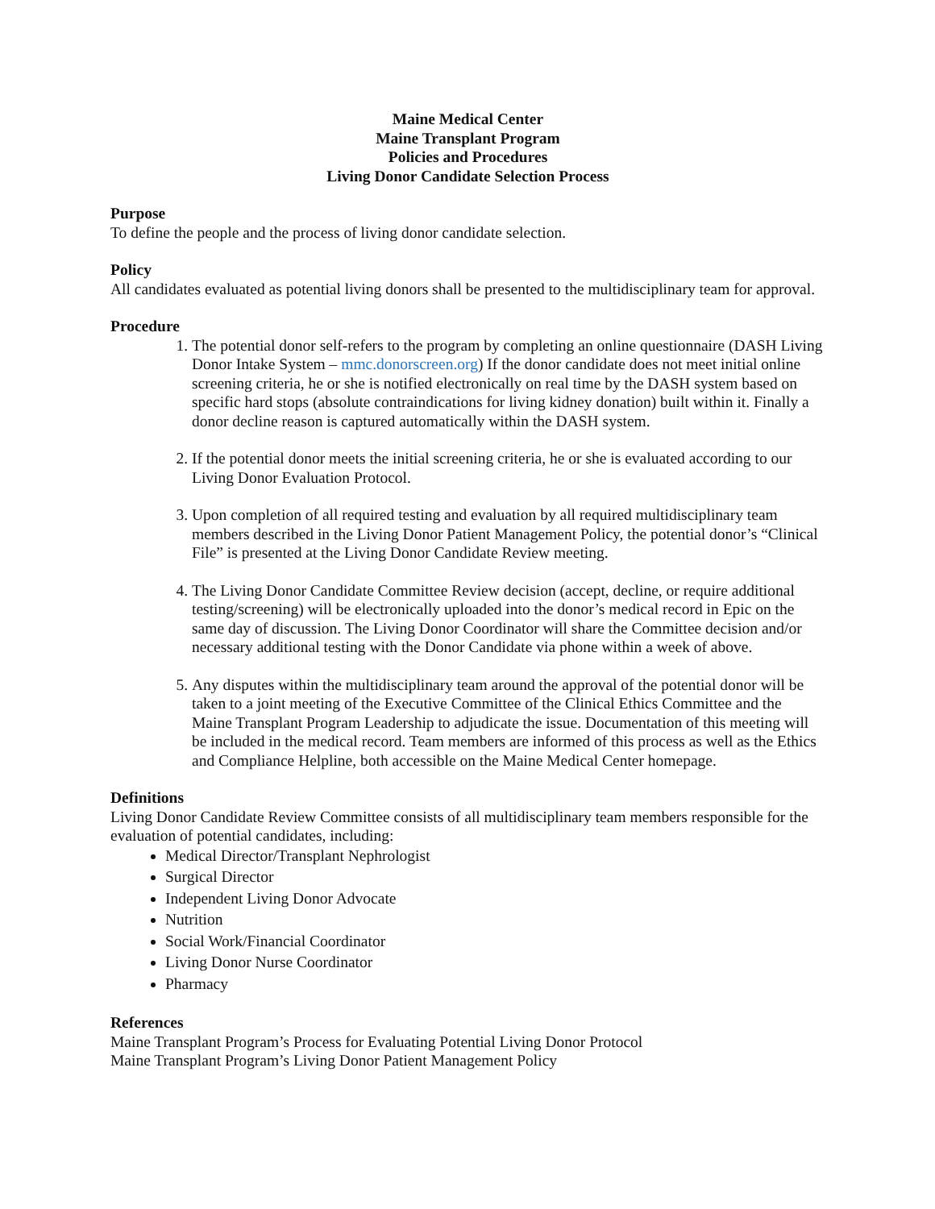Maine Medical Center
Maine Transplant Program
Policies and Procedures
Living Donor Candidate Selection Process
Purpose
To define the people and the process of living donor candidate selection.
Policy
All candidates evaluated as potential living donors shall be presented to the multidisciplinary team for approval.
Procedure
1. The potential donor self-refers to the program by completing an online questionnaire (DASH Living Donor Intake System – mmc.donorscreen.org) If the donor candidate does not meet initial online screening criteria, he or she is notified electronically on real time by the DASH system based on specific hard stops (absolute contraindications for living kidney donation) built within it. Finally a donor decline reason is captured automatically within the DASH system.
2. If the potential donor meets the initial screening criteria, he or she is evaluated according to our Living Donor Evaluation Protocol.
3. Upon completion of all required testing and evaluation by all required multidisciplinary team members described in the Living Donor Patient Management Policy, the potential donor’s “Clinical File” is presented at the Living Donor Candidate Review meeting.
4. The Living Donor Candidate Committee Review decision (accept, decline, or require additional testing/screening) will be electronically uploaded into the donor’s medical record in Epic on the same day of discussion. The Living Donor Coordinator will share the Committee decision and/or necessary additional testing with the Donor Candidate via phone within a week of above.
5. Any disputes within the multidisciplinary team around the approval of the potential donor will be taken to a joint meeting of the Executive Committee of the Clinical Ethics Committee and the Maine Transplant Program Leadership to adjudicate the issue. Documentation of this meeting will be included in the medical record. Team members are informed of this process as well as the Ethics and Compliance Helpline, both accessible on the Maine Medical Center homepage.
Definitions
Living Donor Candidate Review Committee consists of all multidisciplinary team members responsible for the evaluation of potential candidates, including:
Medical Director/Transplant Nephrologist
Surgical Director
Independent Living Donor Advocate
Nutrition
Social Work/Financial Coordinator
Living Donor Nurse Coordinator
Pharmacy
References
Maine Transplant Program’s Process for Evaluating Potential Living Donor Protocol
Maine Transplant Program’s Living Donor Patient Management Policy